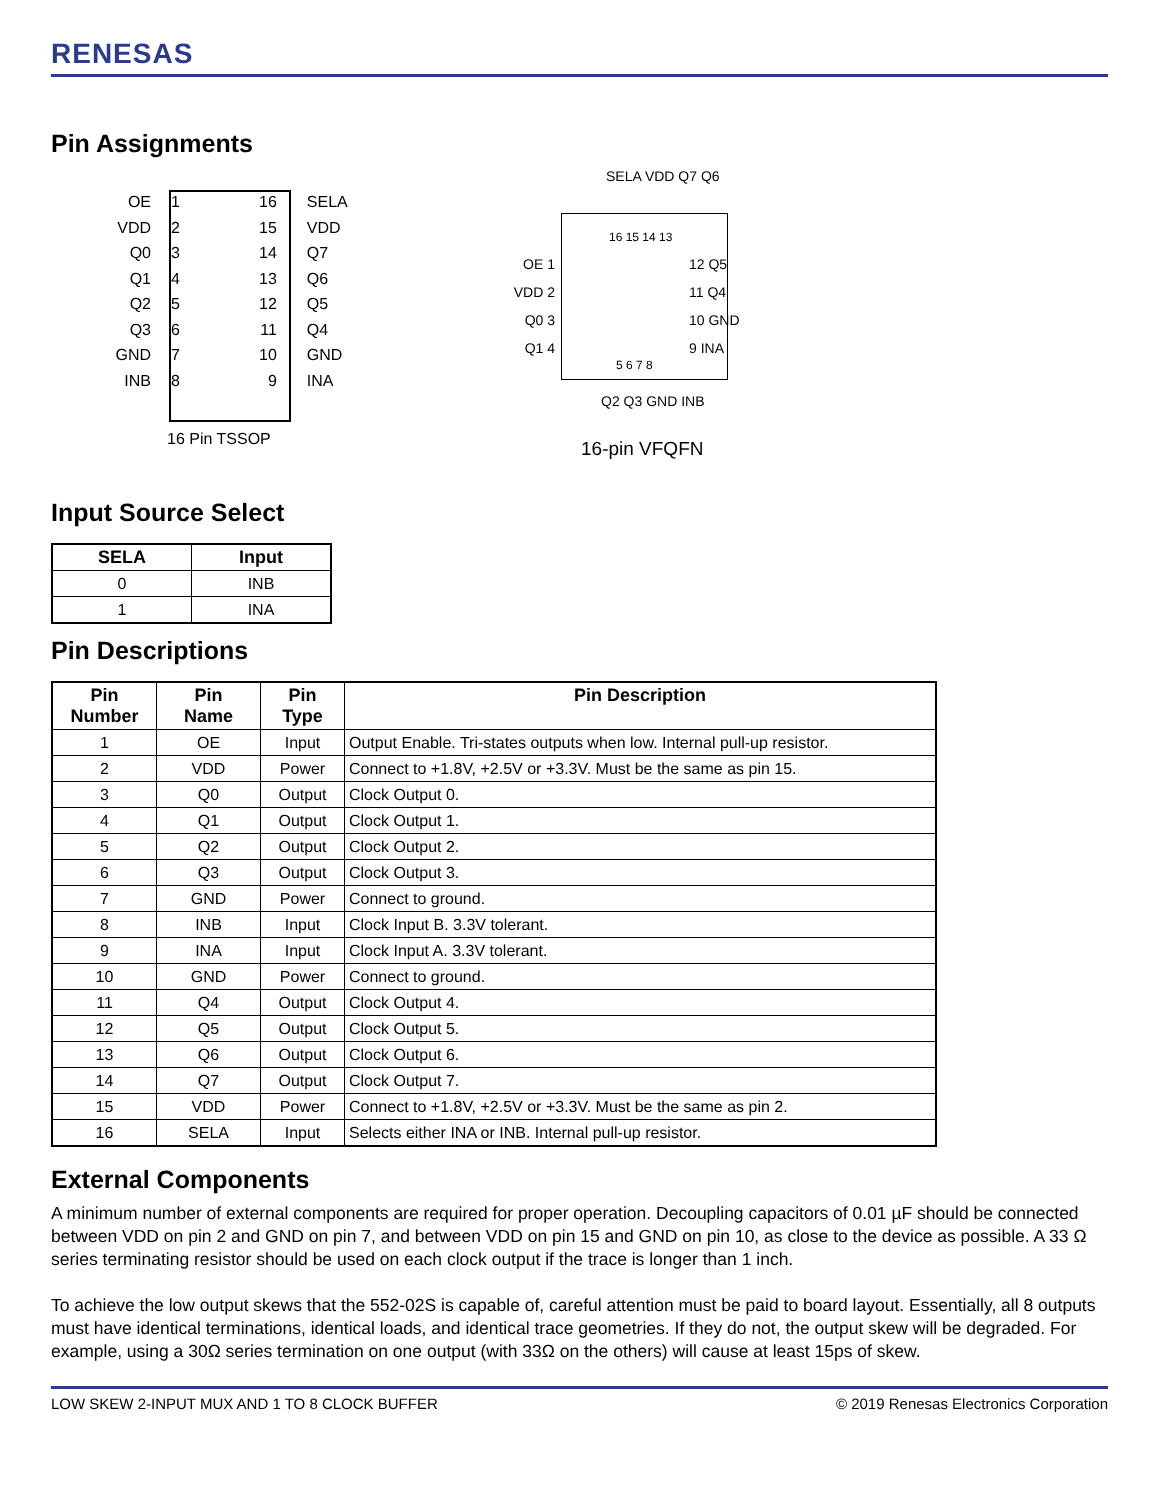RENESAS
Pin Assignments
OE
VDD
Q0
Q1
Q2
Q3
GND
INB
1
2
3
4
5
6
7
8
16
15
14
13
12
11
10
9
SELA
VDD
Q7
Q6
Q5
Q4
GND
INA
16 Pin TSSOP
SELA VDD Q7 Q6
16 15 14 13
OE 1
VDD 2
Q0 3
Q1 4
12 Q5
11 Q4
10 GND
9 INA
5 6 7 8
Q2 Q3 GND INB
16-pin VFQFN
Input Source Select
| SELA | Input |
| --- | --- |
| 0 | INB |
| 1 | INA |
Pin Descriptions
| Pin Number | Pin Name | Pin Type | Pin Description |
| --- | --- | --- | --- |
| 1 | OE | Input | Output Enable. Tri-states outputs when low. Internal pull-up resistor. |
| 2 | VDD | Power | Connect to +1.8V, +2.5V or +3.3V. Must be the same as pin 15. |
| 3 | Q0 | Output | Clock Output 0. |
| 4 | Q1 | Output | Clock Output 1. |
| 5 | Q2 | Output | Clock Output 2. |
| 6 | Q3 | Output | Clock Output 3. |
| 7 | GND | Power | Connect to ground. |
| 8 | INB | Input | Clock Input B. 3.3V tolerant. |
| 9 | INA | Input | Clock Input A. 3.3V tolerant. |
| 10 | GND | Power | Connect to ground. |
| 11 | Q4 | Output | Clock Output 4. |
| 12 | Q5 | Output | Clock Output 5. |
| 13 | Q6 | Output | Clock Output 6. |
| 14 | Q7 | Output | Clock Output 7. |
| 15 | VDD | Power | Connect to +1.8V, +2.5V or +3.3V. Must be the same as pin 2. |
| 16 | SELA | Input | Selects either INA or INB. Internal pull-up resistor. |
External Components
A minimum number of external components are required for proper operation. Decoupling capacitors of 0.01 µF should be connected between VDD on pin 2 and GND on pin 7, and between VDD on pin 15 and GND on pin 10, as close to the device as possible. A 33 Ω series terminating resistor should be used on each clock output if the trace is longer than 1 inch.
To achieve the low output skews that the 552-02S is capable of, careful attention must be paid to board layout. Essentially, all 8 outputs must have identical terminations, identical loads, and identical trace geometries. If they do not, the output skew will be degraded. For example, using a 30Ω series termination on one output (with 33Ω on the others) will cause at least 15ps of skew.
LOW SKEW 2-INPUT MUX AND 1 TO 8 CLOCK BUFFER © 2019 Renesas Electronics Corporation